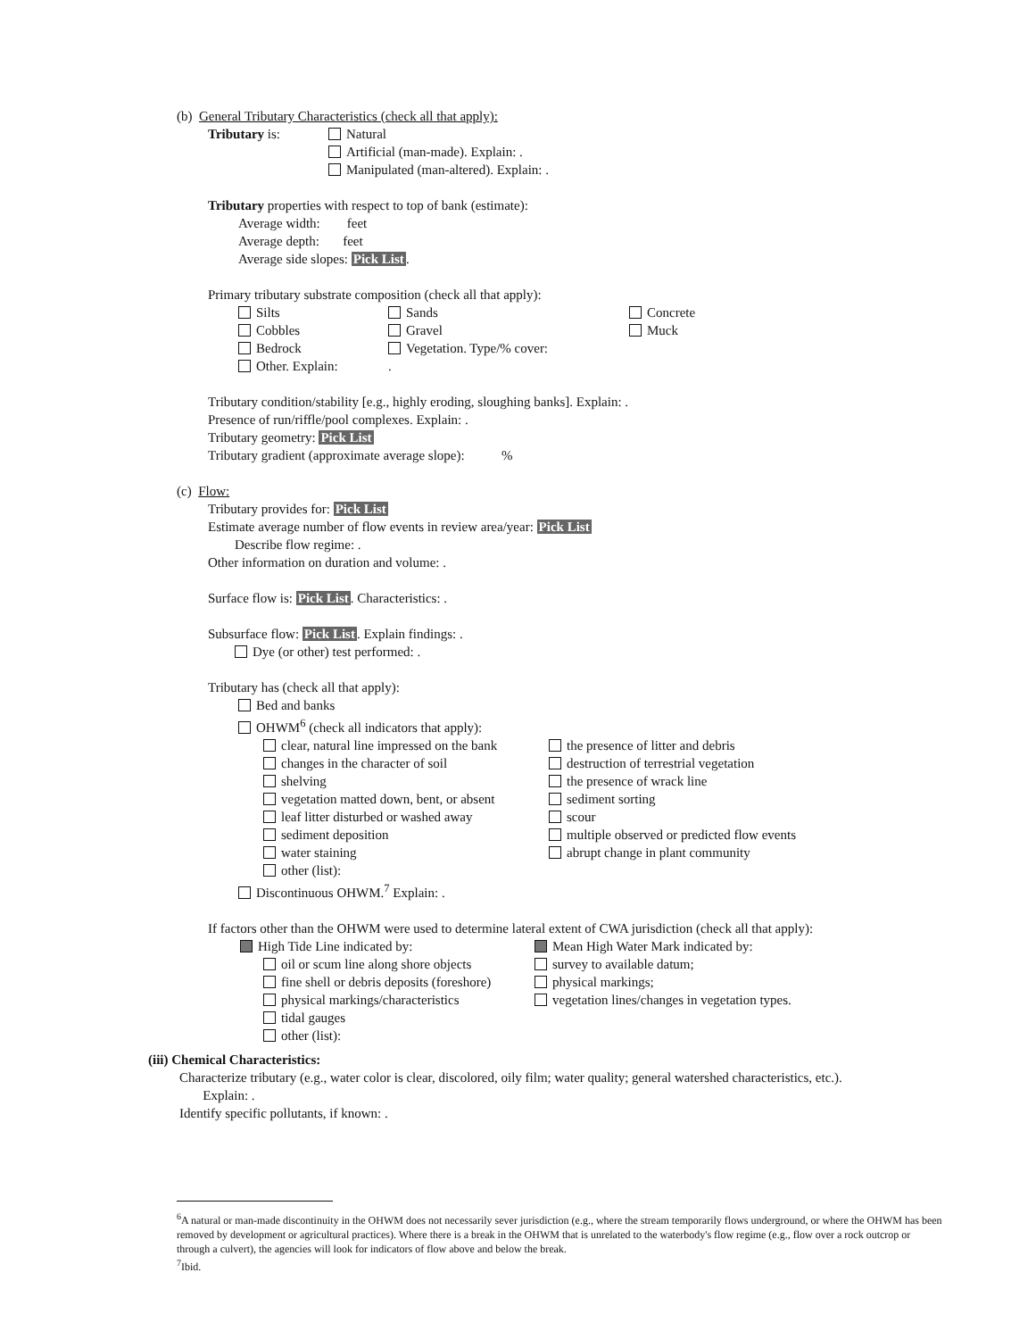(b) General Tributary Characteristics (check all that apply):
Tributary is:
Natural
Artificial (man-made). Explain: .
Manipulated (man-altered). Explain: .
Tributary properties with respect to top of bank (estimate):
Average width: feet
Average depth: feet
Average side slopes: Pick List.
Primary tributary substrate composition (check all that apply):
Silts
Sands
Concrete
Cobbles
Gravel
Muck
Bedrock
Vegetation. Type/% cover:
Other. Explain:
.
Tributary condition/stability [e.g., highly eroding, sloughing banks]. Explain: .
Presence of run/riffle/pool complexes. Explain: .
Tributary geometry: Pick List
Tributary gradient (approximate average slope): %
(c) Flow:
Tributary provides for: Pick List
Estimate average number of flow events in review area/year: Pick List
Describe flow regime: .
Other information on duration and volume: .
Surface flow is: Pick List. Characteristics: .
Subsurface flow: Pick List. Explain findings: .
Dye (or other) test performed: .
Tributary has (check all that apply):
Bed and banks
OHWM<sup>6</sup> (check all indicators that apply):
clear, natural line impressed on the bank
the presence of litter and debris
changes in the character of soil
destruction of terrestrial vegetation
shelving
the presence of wrack line
vegetation matted down, bent, or absent
sediment sorting
leaf litter disturbed or washed away
scour
sediment deposition
multiple observed or predicted flow events
water staining
abrupt change in plant community
other (list):
Discontinuous OHWM.<sup>7</sup> Explain: .
If factors other than the OHWM were used to determine lateral extent of CWA jurisdiction (check all that apply):
High Tide Line indicated by:
Mean High Water Mark indicated by:
oil or scum line along shore objects
survey to available datum;
fine shell or debris deposits (foreshore)
physical markings;
physical markings/characteristics
vegetation lines/changes in vegetation types.
tidal gauges
other (list):
(iii) Chemical Characteristics:
Characterize tributary (e.g., water color is clear, discolored, oily film; water quality; general watershed characteristics, etc.).
Explain: .
Identify specific pollutants, if known: .
<sup>6</sup> A natural or man-made discontinuity in the OHWM does not necessarily sever jurisdiction (e.g., where the stream temporarily flows underground, or where the OHWM has been removed by development or agricultural practices). Where there is a break in the OHWM that is unrelated to the waterbody's flow regime (e.g., flow over a rock outcrop or through a culvert), the agencies will look for indicators of flow above and below the break.
<sup>7</sup> Ibid.